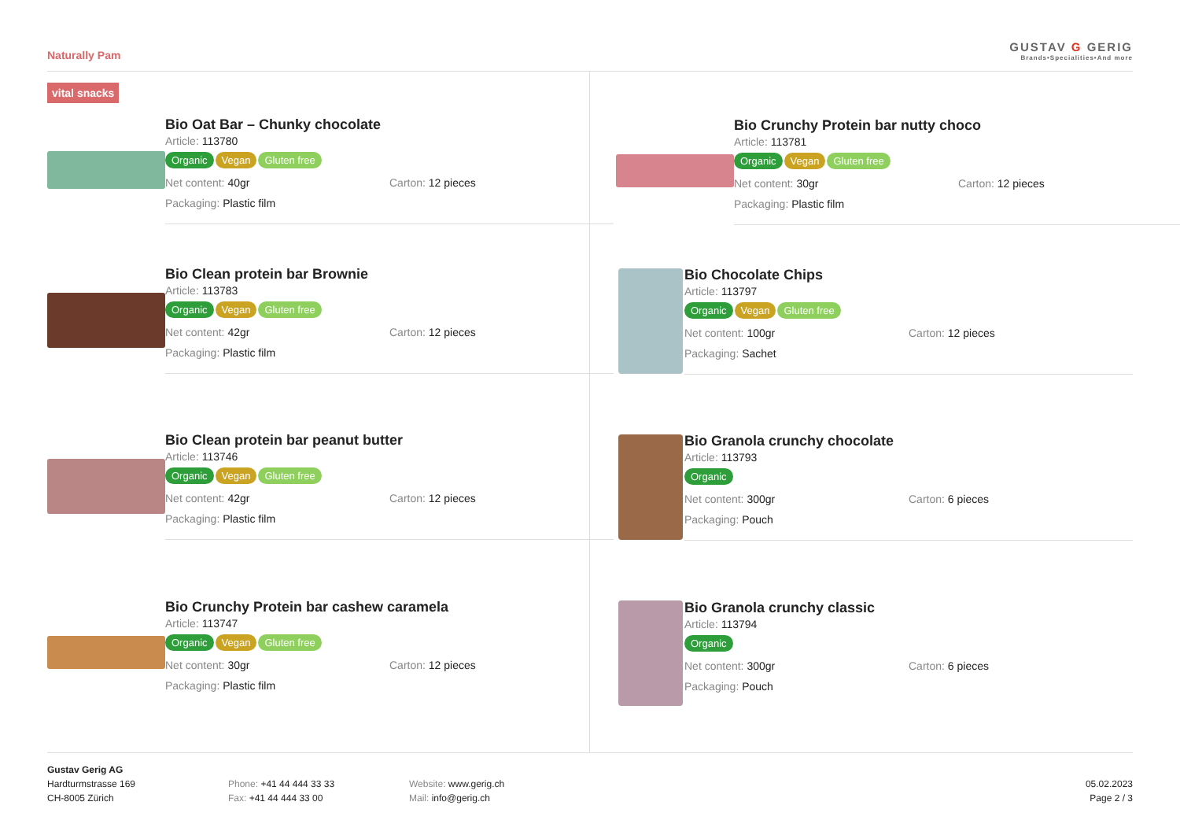Naturally Pam
GUSTAV G GERIG
Brands•Specialities•And more
vital snacks
Bio Oat Bar – Chunky chocolate
Article: 113780
Organic Vegan Gluten free
Net content: 40gr Carton: 12 pieces
Packaging: Plastic film
Bio Clean protein bar Brownie
Article: 113783
Organic Vegan Gluten free
Net content: 42gr Carton: 12 pieces
Packaging: Plastic film
Bio Clean protein bar peanut butter
Article: 113746
Organic Vegan Gluten free
Net content: 42gr Carton: 12 pieces
Packaging: Plastic film
Bio Crunchy Protein bar cashew caramela
Article: 113747
Organic Vegan Gluten free
Net content: 30gr Carton: 12 pieces
Packaging: Plastic film
Bio Crunchy Protein bar nutty choco
Article: 113781
Organic Vegan Gluten free
Net content: 30gr Carton: 12 pieces
Packaging: Plastic film
Bio Chocolate Chips
Article: 113797
Organic Vegan Gluten free
Net content: 100gr Carton: 12 pieces
Packaging: Sachet
Bio Granola crunchy chocolate
Article: 113793
Organic
Net content: 300gr Carton: 6 pieces
Packaging: Pouch
Bio Granola crunchy classic
Article: 113794
Organic
Net content: 300gr Carton: 6 pieces
Packaging: Pouch
Gustav Gerig AG
Hardturmstrasse 169
CH-8005 Zürich
Phone: +41 44 444 33 33
Fax: +41 44 444 33 00
Website: www.gerig.ch
Mail: info@gerig.ch
05.02.2023
Page 2 / 3